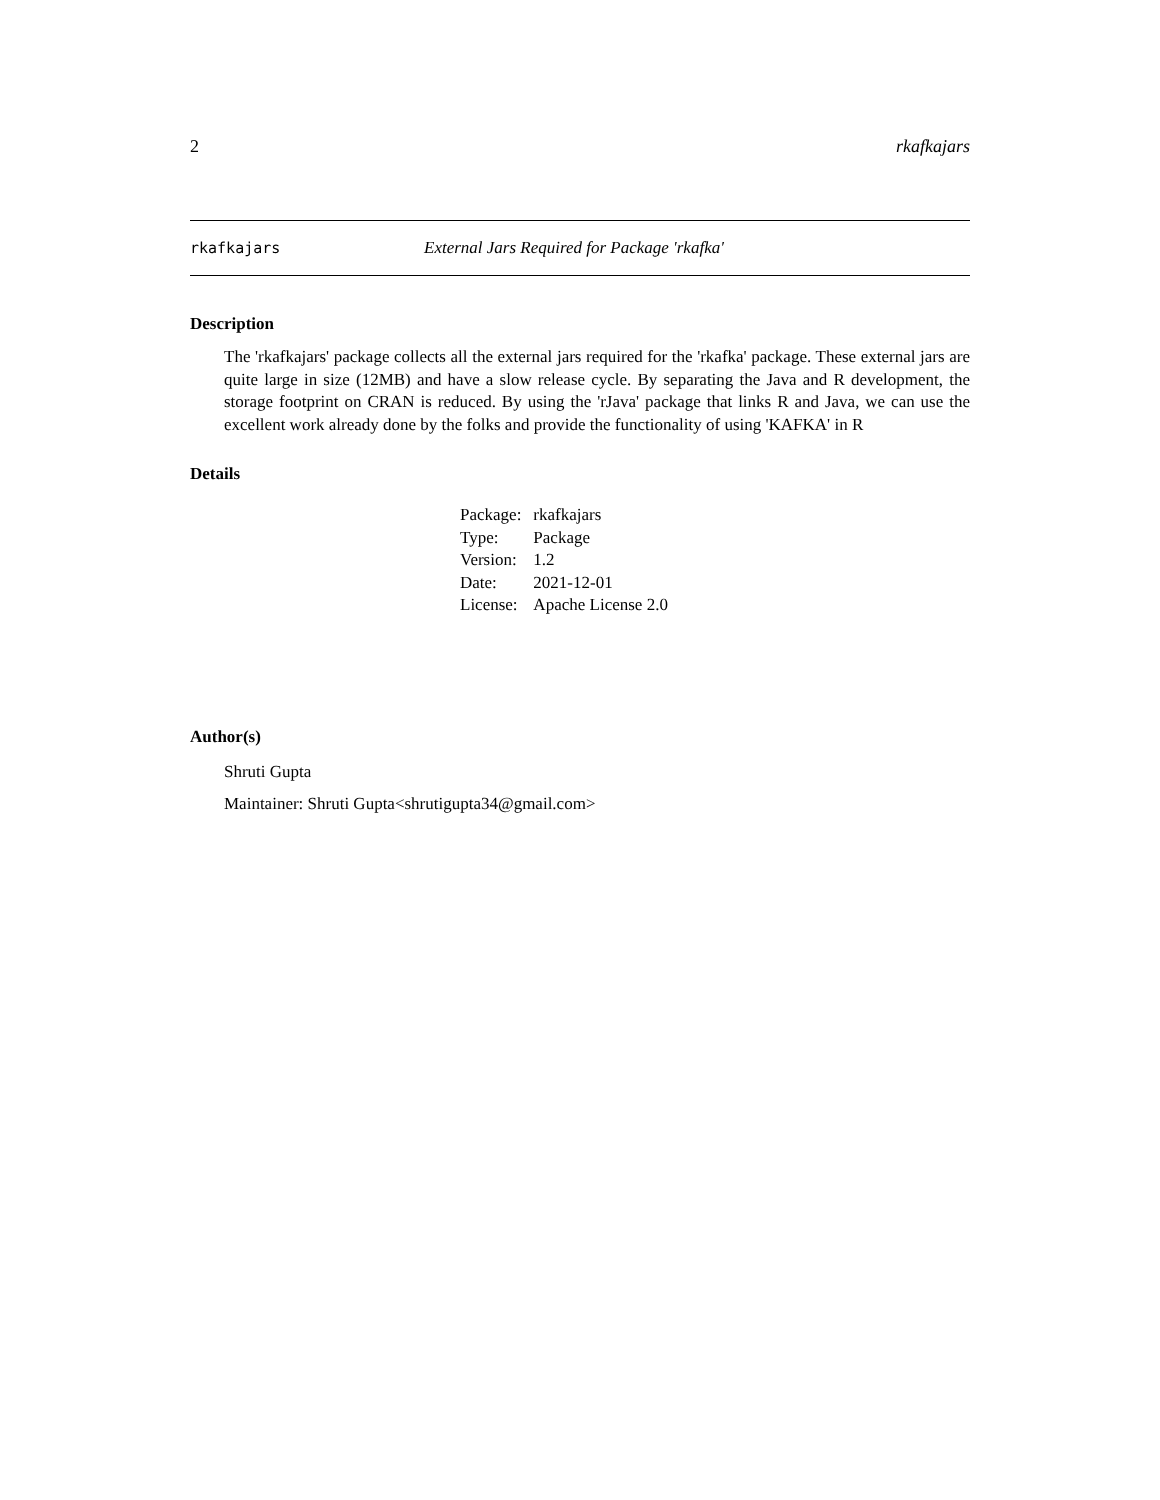2 rkafkajars
rkafkajars External Jars Required for Package 'rkafka'
Description
The 'rkafkajars' package collects all the external jars required for the 'rkafka' package. These external jars are quite large in size (12MB) and have a slow release cycle. By separating the Java and R development, the storage footprint on CRAN is reduced. By using the 'rJava' package that links R and Java, we can use the excellent work already done by the folks and provide the functionality of using 'KAFKA' in R
Details
| Package: | rkafkajars |
| Type: | Package |
| Version: | 1.2 |
| Date: | 2021-12-01 |
| License: | Apache License 2.0 |
Author(s)
Shruti Gupta
Maintainer: Shruti Gupta<shrutigupta34@gmail.com>